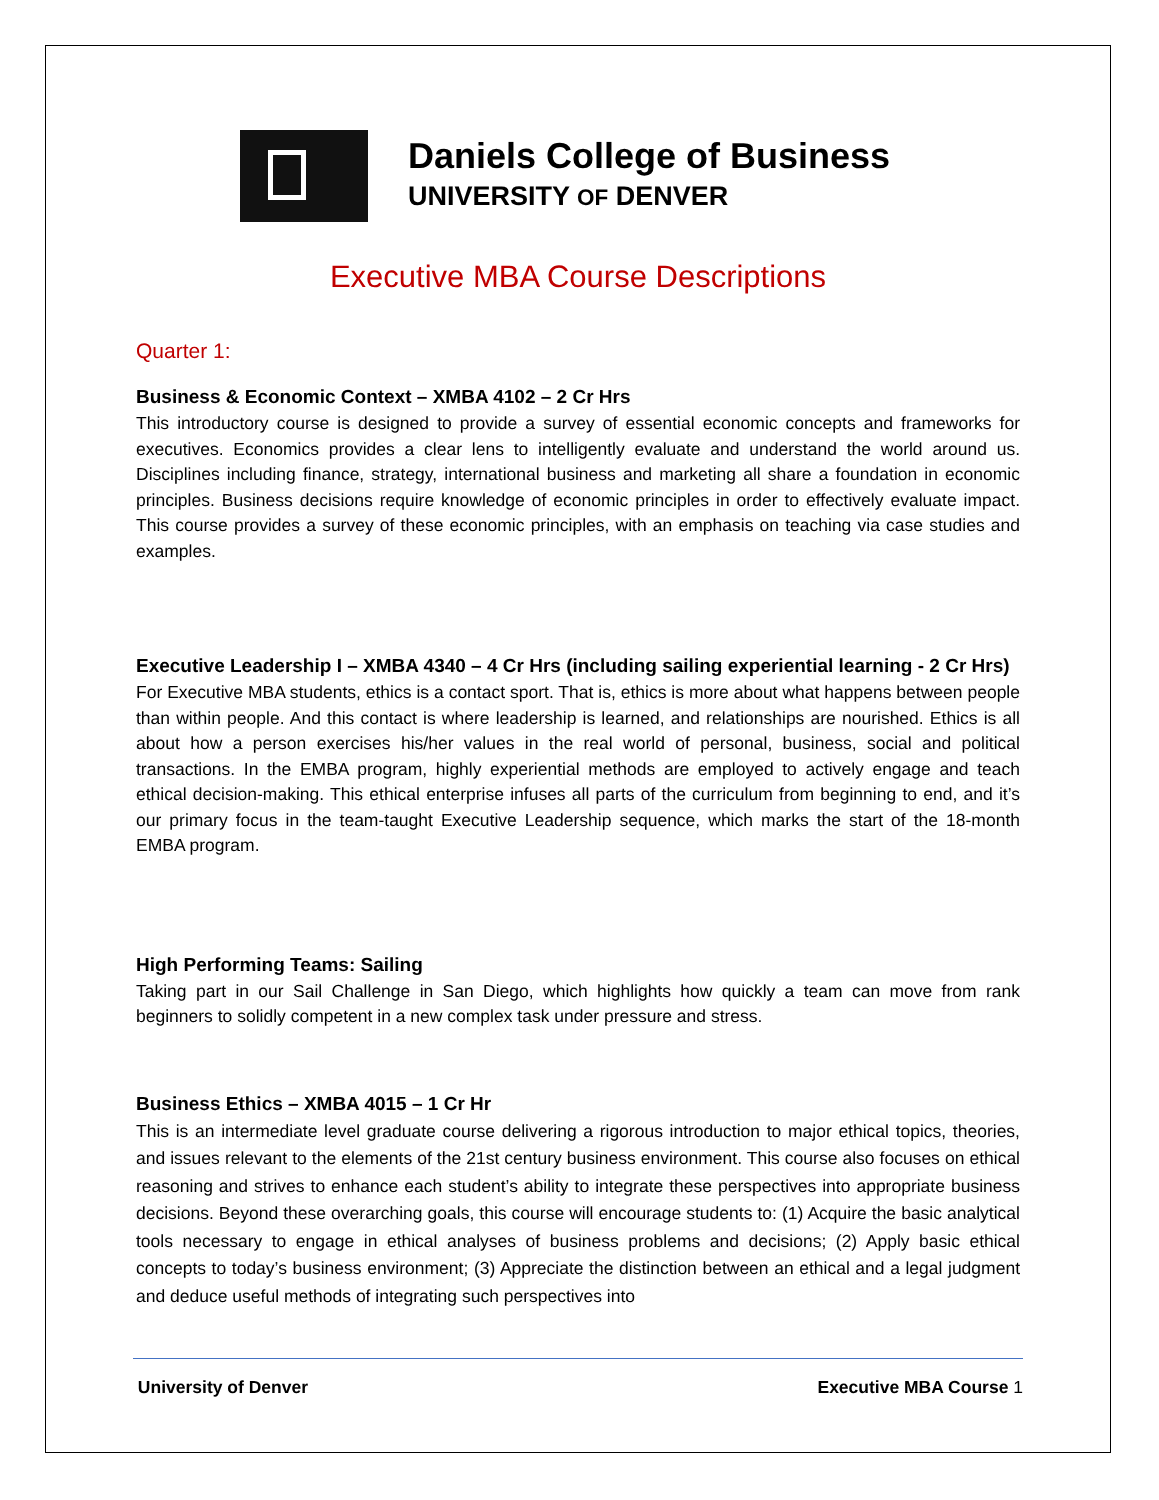Daniels College of Business
UNIVERSITY OF DENVER
Executive MBA Course Descriptions
Quarter 1:
Business & Economic Context – XMBA 4102 – 2 Cr Hrs
This introductory course is designed to provide a survey of essential economic concepts and frameworks for executives. Economics provides a clear lens to intelligently evaluate and understand the world around us. Disciplines including finance, strategy, international business and marketing all share a foundation in economic principles. Business decisions require knowledge of economic principles in order to effectively evaluate impact. This course provides a survey of these economic principles, with an emphasis on teaching via case studies and examples.
Executive Leadership I – XMBA 4340 – 4 Cr Hrs (including sailing experiential learning - 2 Cr Hrs)
For Executive MBA students, ethics is a contact sport. That is, ethics is more about what happens between people than within people. And this contact is where leadership is learned, and relationships are nourished. Ethics is all about how a person exercises his/her values in the real world of personal, business, social and political transactions. In the EMBA program, highly experiential methods are employed to actively engage and teach ethical decision-making. This ethical enterprise infuses all parts of the curriculum from beginning to end, and it’s our primary focus in the team-taught Executive Leadership sequence, which marks the start of the 18-month EMBA program.
High Performing Teams: Sailing
Taking part in our Sail Challenge in San Diego, which highlights how quickly a team can move from rank beginners to solidly competent in a new complex task under pressure and stress.
Business Ethics – XMBA 4015 – 1 Cr Hr
This is an intermediate level graduate course delivering a rigorous introduction to major ethical topics, theories, and issues relevant to the elements of the 21st century business environment. This course also focuses on ethical reasoning and strives to enhance each student’s ability to integrate these perspectives into appropriate business decisions. Beyond these overarching goals, this course will encourage students to: (1) Acquire the basic analytical tools necessary to engage in ethical analyses of business problems and decisions; (2) Apply basic ethical concepts to today’s business environment; (3) Appreciate the distinction between an ethical and a legal judgment and deduce useful methods of integrating such perspectives into
University of Denver Executive MBA Course 1